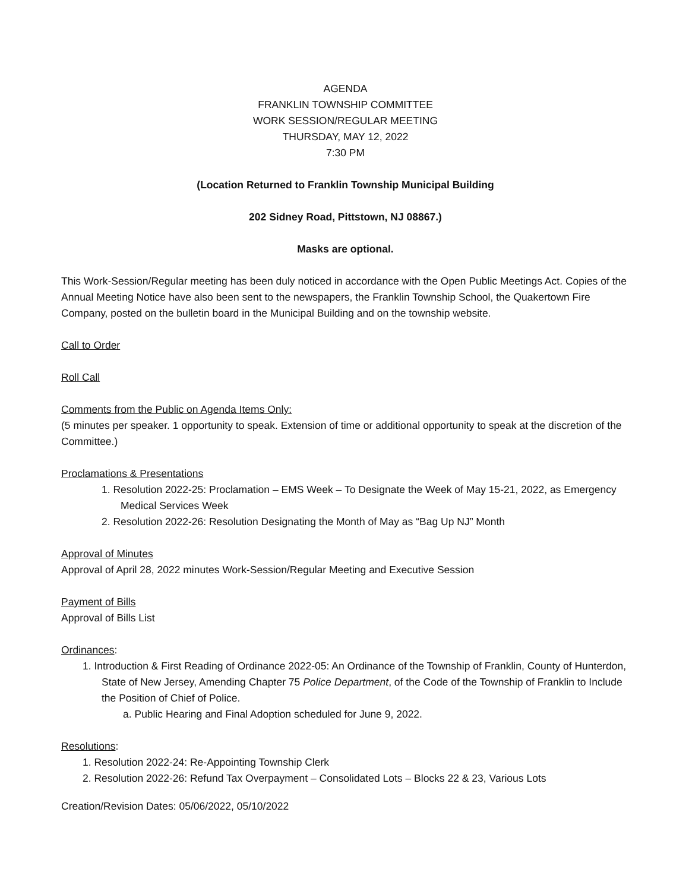AGENDA
FRANKLIN TOWNSHIP COMMITTEE
WORK SESSION/REGULAR MEETING
THURSDAY, MAY 12, 2022
7:30 PM
(Location Returned to Franklin Township Municipal Building
202 Sidney Road, Pittstown, NJ 08867.)
Masks are optional.
This Work-Session/Regular meeting has been duly noticed in accordance with the Open Public Meetings Act. Copies of the Annual Meeting Notice have also been sent to the newspapers, the Franklin Township School, the Quakertown Fire Company, posted on the bulletin board in the Municipal Building and on the township website.
Call to Order
Roll Call
Comments from the Public on Agenda Items Only:
(5 minutes per speaker. 1 opportunity to speak. Extension of time or additional opportunity to speak at the discretion of the Committee.)
Proclamations & Presentations
1. Resolution 2022-25: Proclamation – EMS Week – To Designate the Week of May 15-21, 2022, as Emergency Medical Services Week
2. Resolution 2022-26: Resolution Designating the Month of May as “Bag Up NJ” Month
Approval of Minutes
Approval of April 28, 2022 minutes Work-Session/Regular Meeting and Executive Session
Payment of Bills
Approval of Bills List
Ordinances:
1. Introduction & First Reading of Ordinance 2022-05: An Ordinance of the Township of Franklin, County of Hunterdon, State of New Jersey, Amending Chapter 75 Police Department, of the Code of the Township of Franklin to Include the Position of Chief of Police.
a. Public Hearing and Final Adoption scheduled for June 9, 2022.
Resolutions:
1. Resolution 2022-24: Re-Appointing Township Clerk
2. Resolution 2022-26: Refund Tax Overpayment – Consolidated Lots – Blocks 22 & 23, Various Lots
Creation/Revision Dates: 05/06/2022, 05/10/2022